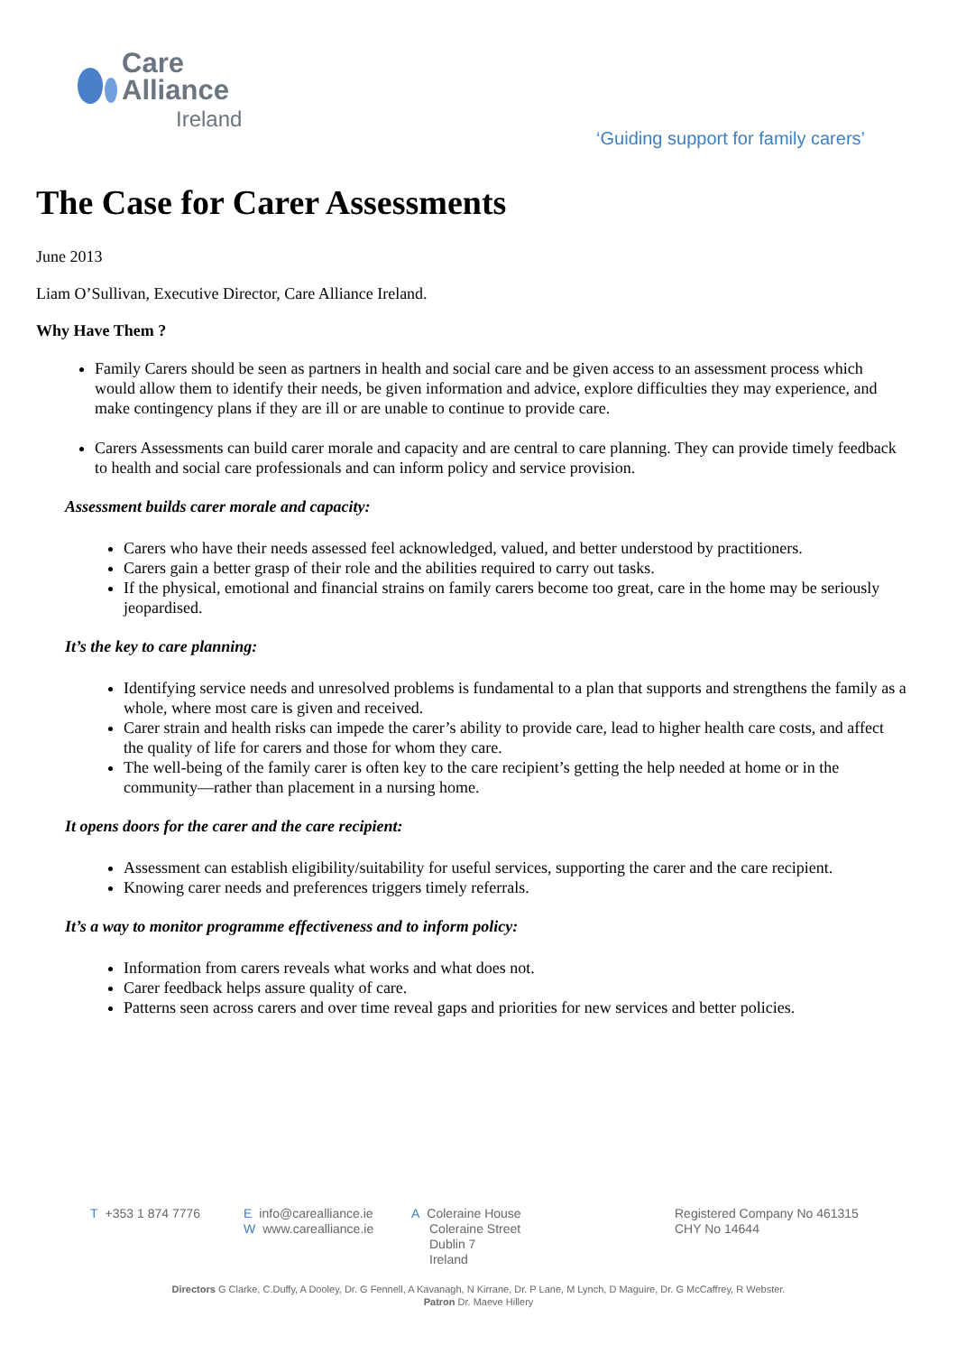Care
Alliance
Ireland
‘Guiding support for family carers’
The Case for Carer Assessments
June 2013
Liam O’Sullivan, Executive Director, Care Alliance Ireland.
Why Have Them ?
Family Carers should be seen as partners in health and social care and be given access to an assessment process which would allow them to identify their needs, be given information and advice, explore difficulties they may experience, and make contingency plans if they are ill or are unable to continue to provide care.
Carers Assessments can build carer morale and capacity and are central to care planning. They can provide timely feedback to health and social care professionals and can inform policy and service provision.
Assessment builds carer morale and capacity:
Carers who have their needs assessed feel acknowledged, valued, and better understood by practitioners.
Carers gain a better grasp of their role and the abilities required to carry out tasks.
If the physical, emotional and financial strains on family carers become too great, care in the home may be seriously jeopardised.
It’s the key to care planning:
Identifying service needs and unresolved problems is fundamental to a plan that supports and strengthens the family as a whole, where most care is given and received.
Carer strain and health risks can impede the carer’s ability to provide care, lead to higher health care costs, and affect the quality of life for carers and those for whom they care.
The well-being of the family carer is often key to the care recipient’s getting the help needed at home or in the community—rather than placement in a nursing home.
It opens doors for the carer and the care recipient:
Assessment can establish eligibility/suitability for useful services, supporting the carer and the care recipient.
Knowing carer needs and preferences triggers timely referrals.
It’s a way to monitor programme effectiveness and to inform policy:
Information from carers reveals what works and what does not.
Carer feedback helps assure quality of care.
Patterns seen across carers and over time reveal gaps and priorities for new services and better policies.
T +353 1 874 7776 Einfo@carealliance.ie
Wwww.carealliance.ie
A Coleraine House
Coleraine Street
Dublin 7
Ireland
Registered Company No 461315
CHY No 14644
Directors G Clarke, C.Duffy, A Dooley, Dr. G Fennell, A Kavanagh, N Kirrane, Dr. P Lane, M Lynch, D Maguire, Dr. G McCaffrey, R Webster.
Patron Dr. Maeve Hillery